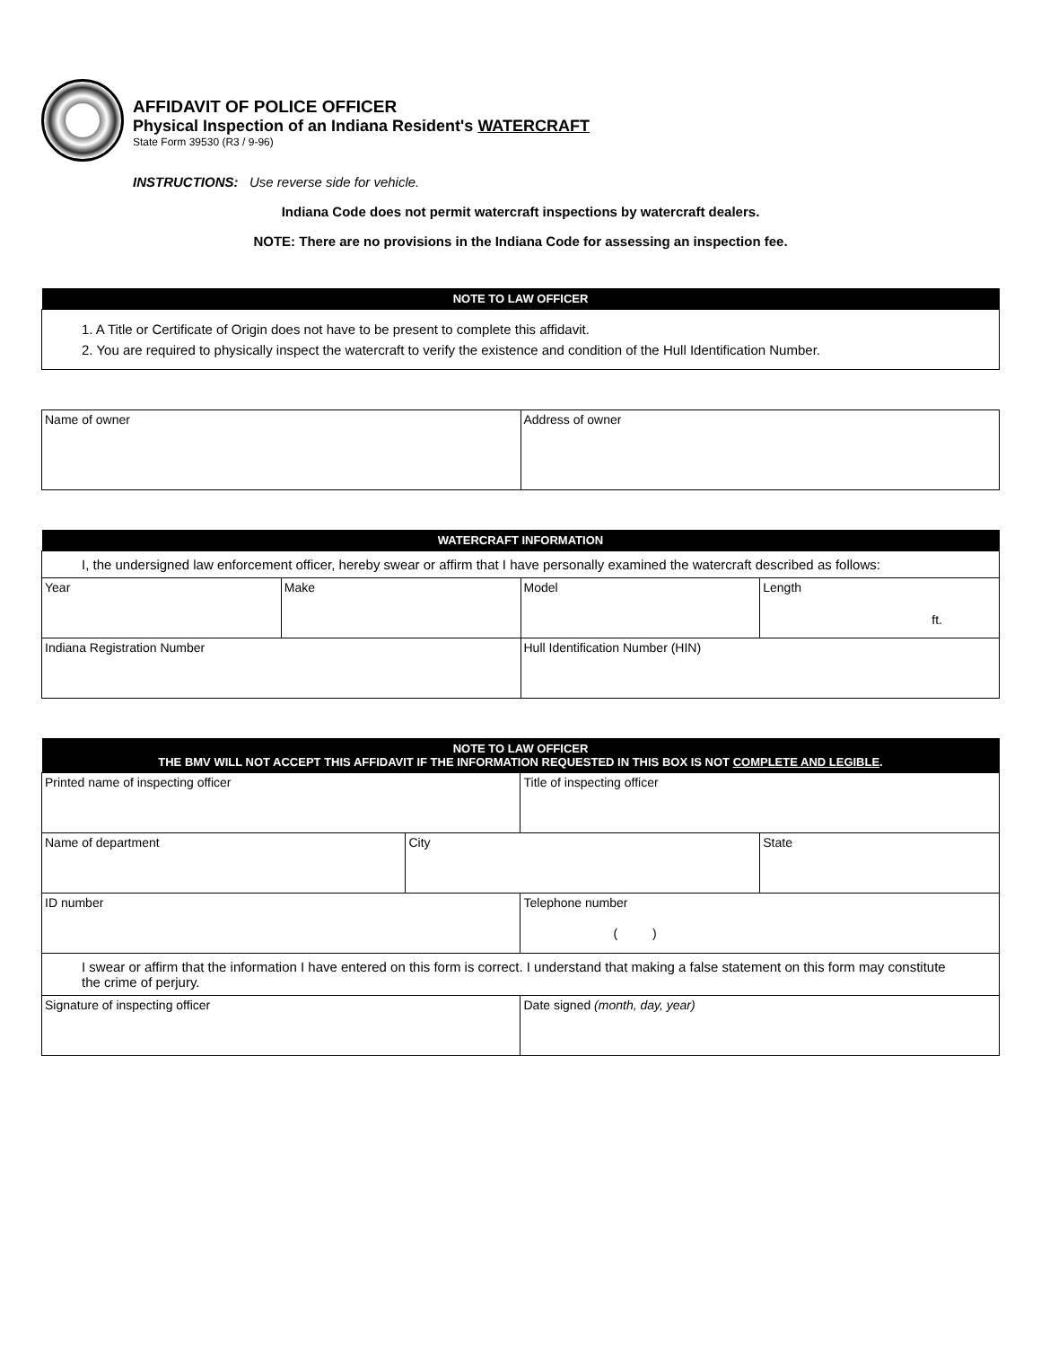AFFIDAVIT OF POLICE OFFICER
Physical Inspection of an Indiana Resident's WATERCRAFT
State Form 39530 (R3 / 9-96)
INSTRUCTIONS: Use reverse side for vehicle.
Indiana Code does not permit watercraft inspections by watercraft dealers.
NOTE: There are no provisions in the Indiana Code for assessing an inspection fee.
| NOTE TO LAW OFFICER |
| --- |
| 1. A Title or Certificate of Origin does not have to be present to complete this affidavit. 2. You are required to physically inspect the watercraft to verify the existence and condition of the Hull Identification Number. |
| Name of owner | Address of owner |
| WATERCRAFT INFORMATION | | | |
| --- | --- | --- | --- |
| I, the undersigned law enforcement officer, hereby swear or affirm that I have personally examined the watercraft described as follows: | | | |
| Year | Make | Model | Length ft. |
| Indiana Registration Number | | Hull Identification Number (HIN) | |
| NOTE TO LAW OFFICER THE BMV WILL NOT ACCEPT THIS AFFIDAVIT IF THE INFORMATION REQUESTED IN THIS BOX IS NOT COMPLETE AND LEGIBLE . | | | |
| --- | --- | --- | --- |
| Printed name of inspecting officer | | Title of inspecting officer | |
| Name of department | City | | State |
| ID number | | Telephone number ( ) | |
| I swear or affirm that the information I have entered on this form is correct. I understand that making a false statement on this form may constitute the crime of perjury. | | | |
| Signature of inspecting officer | | Date signed (month, day, year) | |